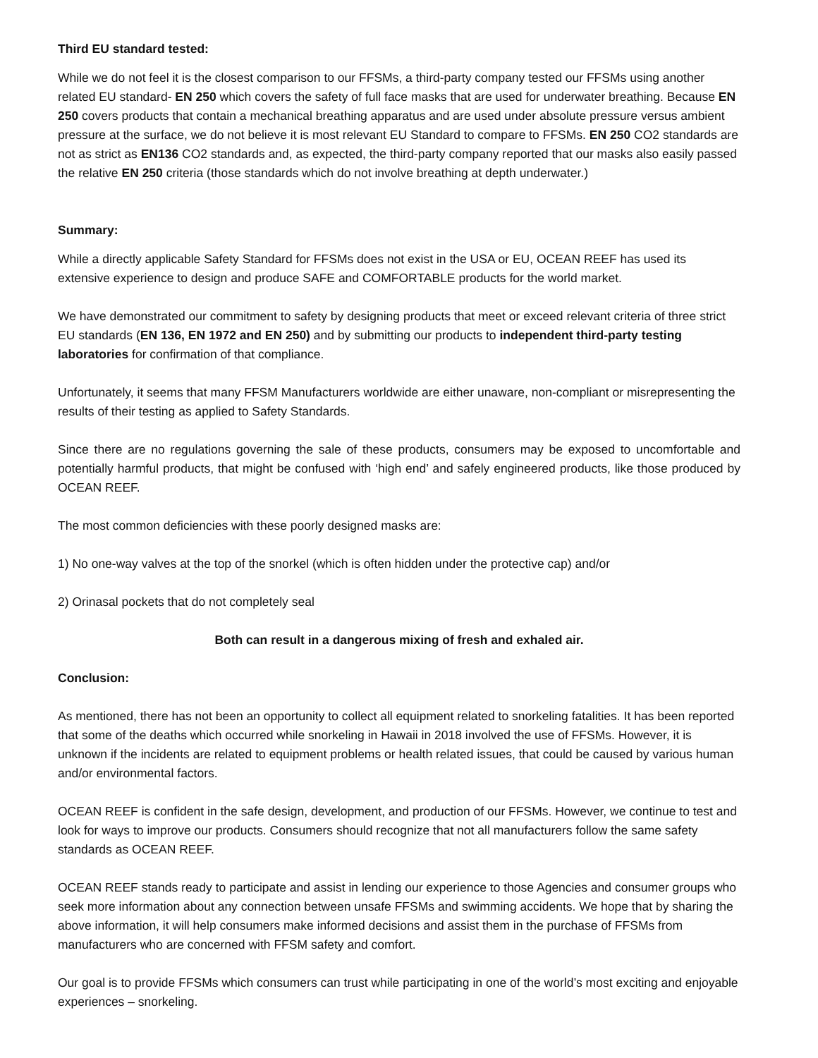Third EU standard tested:
While we do not feel it is the closest comparison to our FFSMs, a third-party company tested our FFSMs using another related EU standard- EN 250 which covers the safety of full face masks that are used for underwater breathing. Because EN 250 covers products that contain a mechanical breathing apparatus and are used under absolute pressure versus ambient pressure at the surface, we do not believe it is most relevant EU Standard to compare to FFSMs. EN 250 CO2 standards are not as strict as EN136 CO2 standards and, as expected, the third-party company reported that our masks also easily passed the relative EN 250 criteria (those standards which do not involve breathing at depth underwater.)
Summary:
While a directly applicable Safety Standard for FFSMs does not exist in the USA or EU, OCEAN REEF has used its extensive experience to design and produce SAFE and COMFORTABLE products for the world market.
We have demonstrated our commitment to safety by designing products that meet or exceed relevant criteria of three strict EU standards (EN 136, EN 1972 and EN 250) and by submitting our products to independent third-party testing laboratories for confirmation of that compliance.
Unfortunately, it seems that many FFSM Manufacturers worldwide are either unaware, non-compliant or misrepresenting the results of their testing as applied to Safety Standards.
Since there are no regulations governing the sale of these products, consumers may be exposed to uncomfortable and potentially harmful products, that might be confused with ‘high end’ and safely engineered products, like those produced by OCEAN REEF.
The most common deficiencies with these poorly designed masks are:
1) No one-way valves at the top of the snorkel (which is often hidden under the protective cap) and/or
2) Orinasal pockets that do not completely seal
Both can result in a dangerous mixing of fresh and exhaled air.
Conclusion:
As mentioned, there has not been an opportunity to collect all equipment related to snorkeling fatalities. It has been reported that some of the deaths which occurred while snorkeling in Hawaii in 2018 involved the use of FFSMs. However, it is unknown if the incidents are related to equipment problems or health related issues, that could be caused by various human and/or environmental factors.
OCEAN REEF is confident in the safe design, development, and production of our FFSMs. However, we continue to test and look for ways to improve our products. Consumers should recognize that not all manufacturers follow the same safety standards as OCEAN REEF.
OCEAN REEF stands ready to participate and assist in lending our experience to those Agencies and consumer groups who seek more information about any connection between unsafe FFSMs and swimming accidents. We hope that by sharing the above information, it will help consumers make informed decisions and assist them in the purchase of FFSMs from manufacturers who are concerned with FFSM safety and comfort.
Our goal is to provide FFSMs which consumers can trust while participating in one of the world’s most exciting and enjoyable experiences – snorkeling.